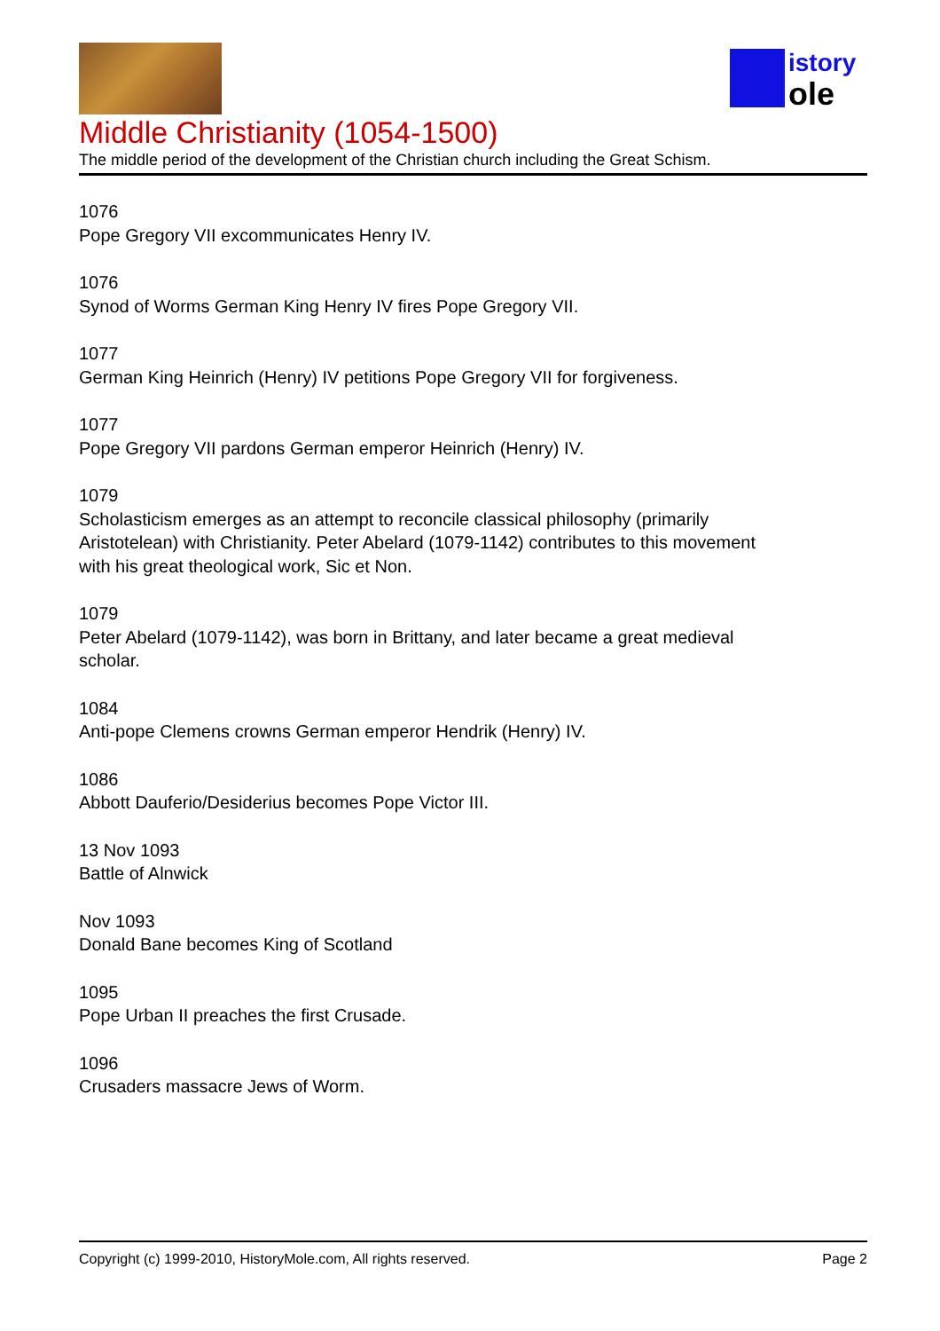istory
ole
Middle Christianity (1054-1500)
The middle period of the development of the Christian church including the Great Schism.
1076
Pope Gregory VII excommunicates Henry IV.
1076
Synod of Worms German King Henry IV fires Pope Gregory VII.
1077
German King Heinrich (Henry) IV petitions Pope Gregory VII for forgiveness.
1077
Pope Gregory VII pardons German emperor Heinrich (Henry) IV.
1079
Scholasticism emerges as an attempt to reconcile classical philosophy (primarily
Aristotelean) with Christianity. Peter Abelard (1079-1142) contributes to this movement
with his great theological work, Sic et Non.
1079
Peter Abelard (1079-1142), was born in Brittany, and later became a great medieval
scholar.
1084
Anti-pope Clemens crowns German emperor Hendrik (Henry) IV.
1086
Abbott Dauferio/Desiderius becomes Pope Victor III.
13 Nov 1093
Battle of Alnwick
Nov 1093
Donald Bane becomes King of Scotland
1095
Pope Urban II preaches the first Crusade.
1096
Crusaders massacre Jews of Worm.
Copyright (c) 1999-2010, HistoryMole.com, All rights reserved. Page 2